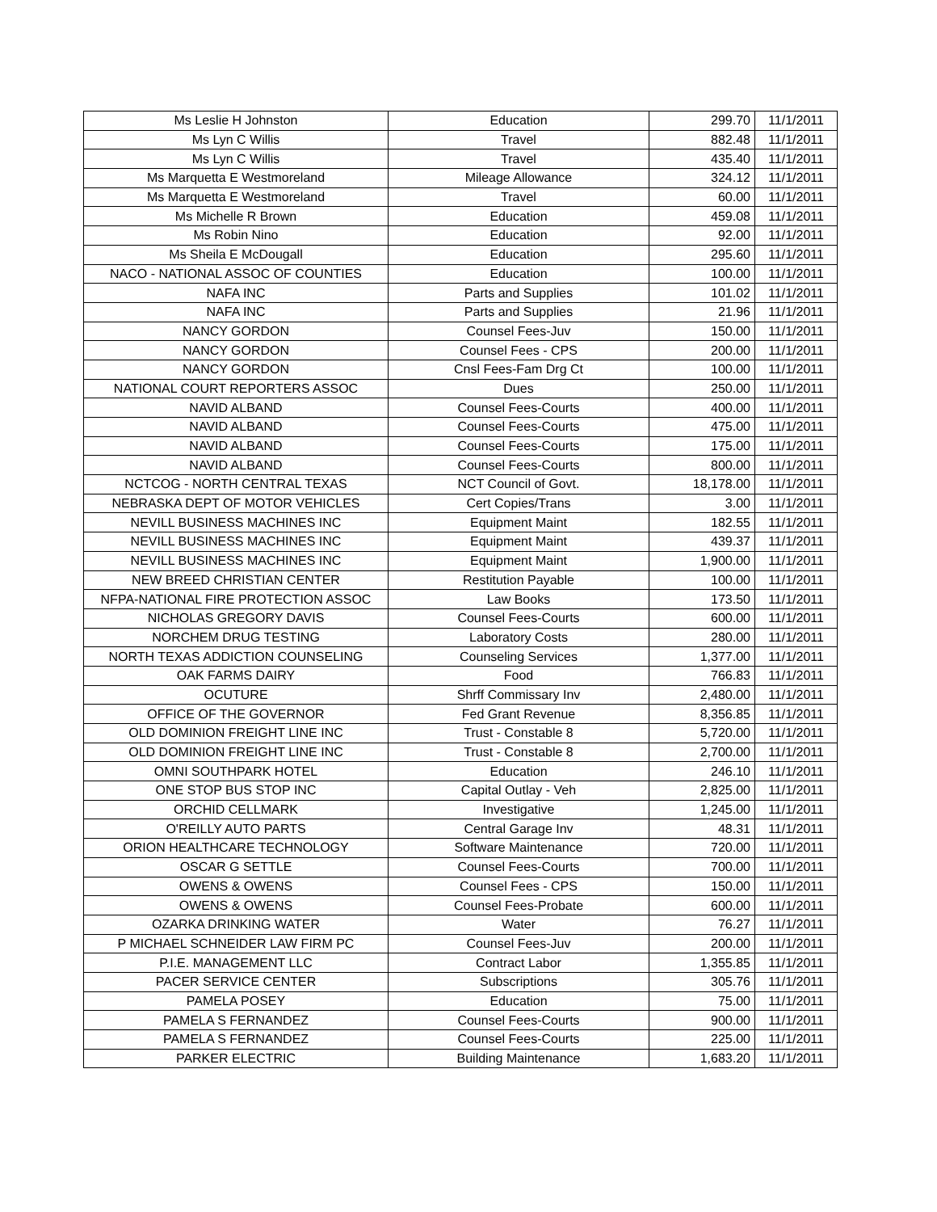| Ms Leslie H Johnston | Education | 299.70 | 11/1/2011 |
| Ms Lyn C Willis | Travel | 882.48 | 11/1/2011 |
| Ms Lyn C Willis | Travel | 435.40 | 11/1/2011 |
| Ms Marquetta E Westmoreland | Mileage Allowance | 324.12 | 11/1/2011 |
| Ms Marquetta E Westmoreland | Travel | 60.00 | 11/1/2011 |
| Ms Michelle R Brown | Education | 459.08 | 11/1/2011 |
| Ms Robin Nino | Education | 92.00 | 11/1/2011 |
| Ms Sheila E McDougall | Education | 295.60 | 11/1/2011 |
| NACO - NATIONAL ASSOC OF COUNTIES | Education | 100.00 | 11/1/2011 |
| NAFA INC | Parts and Supplies | 101.02 | 11/1/2011 |
| NAFA INC | Parts and Supplies | 21.96 | 11/1/2011 |
| NANCY GORDON | Counsel Fees-Juv | 150.00 | 11/1/2011 |
| NANCY GORDON | Counsel Fees - CPS | 200.00 | 11/1/2011 |
| NANCY GORDON | Cnsl Fees-Fam Drg Ct | 100.00 | 11/1/2011 |
| NATIONAL COURT REPORTERS ASSOC | Dues | 250.00 | 11/1/2011 |
| NAVID ALBAND | Counsel Fees-Courts | 400.00 | 11/1/2011 |
| NAVID ALBAND | Counsel Fees-Courts | 475.00 | 11/1/2011 |
| NAVID ALBAND | Counsel Fees-Courts | 175.00 | 11/1/2011 |
| NAVID ALBAND | Counsel Fees-Courts | 800.00 | 11/1/2011 |
| NCTCOG - NORTH CENTRAL TEXAS | NCT Council of Govt. | 18,178.00 | 11/1/2011 |
| NEBRASKA DEPT OF MOTOR VEHICLES | Cert Copies/Trans | 3.00 | 11/1/2011 |
| NEVILL BUSINESS MACHINES INC | Equipment Maint | 182.55 | 11/1/2011 |
| NEVILL BUSINESS MACHINES INC | Equipment Maint | 439.37 | 11/1/2011 |
| NEVILL BUSINESS MACHINES INC | Equipment Maint | 1,900.00 | 11/1/2011 |
| NEW BREED CHRISTIAN CENTER | Restitution Payable | 100.00 | 11/1/2011 |
| NFPA-NATIONAL FIRE PROTECTION ASSOC | Law Books | 173.50 | 11/1/2011 |
| NICHOLAS GREGORY DAVIS | Counsel Fees-Courts | 600.00 | 11/1/2011 |
| NORCHEM DRUG TESTING | Laboratory Costs | 280.00 | 11/1/2011 |
| NORTH TEXAS ADDICTION COUNSELING | Counseling Services | 1,377.00 | 11/1/2011 |
| OAK FARMS DAIRY | Food | 766.83 | 11/1/2011 |
| OCUTURE | Shrff Commissary Inv | 2,480.00 | 11/1/2011 |
| OFFICE OF THE GOVERNOR | Fed Grant Revenue | 8,356.85 | 11/1/2011 |
| OLD DOMINION FREIGHT LINE INC | Trust - Constable 8 | 5,720.00 | 11/1/2011 |
| OLD DOMINION FREIGHT LINE INC | Trust - Constable 8 | 2,700.00 | 11/1/2011 |
| OMNI SOUTHPARK HOTEL | Education | 246.10 | 11/1/2011 |
| ONE STOP BUS STOP INC | Capital Outlay - Veh | 2,825.00 | 11/1/2011 |
| ORCHID CELLMARK | Investigative | 1,245.00 | 11/1/2011 |
| O'REILLY AUTO PARTS | Central Garage Inv | 48.31 | 11/1/2011 |
| ORION HEALTHCARE TECHNOLOGY | Software Maintenance | 720.00 | 11/1/2011 |
| OSCAR G SETTLE | Counsel Fees-Courts | 700.00 | 11/1/2011 |
| OWENS & OWENS | Counsel Fees - CPS | 150.00 | 11/1/2011 |
| OWENS & OWENS | Counsel Fees-Probate | 600.00 | 11/1/2011 |
| OZARKA DRINKING WATER | Water | 76.27 | 11/1/2011 |
| P MICHAEL SCHNEIDER LAW FIRM PC | Counsel Fees-Juv | 200.00 | 11/1/2011 |
| P.I.E. MANAGEMENT LLC | Contract Labor | 1,355.85 | 11/1/2011 |
| PACER SERVICE CENTER | Subscriptions | 305.76 | 11/1/2011 |
| PAMELA POSEY | Education | 75.00 | 11/1/2011 |
| PAMELA S FERNANDEZ | Counsel Fees-Courts | 900.00 | 11/1/2011 |
| PAMELA S FERNANDEZ | Counsel Fees-Courts | 225.00 | 11/1/2011 |
| PARKER ELECTRIC | Building Maintenance | 1,683.20 | 11/1/2011 |